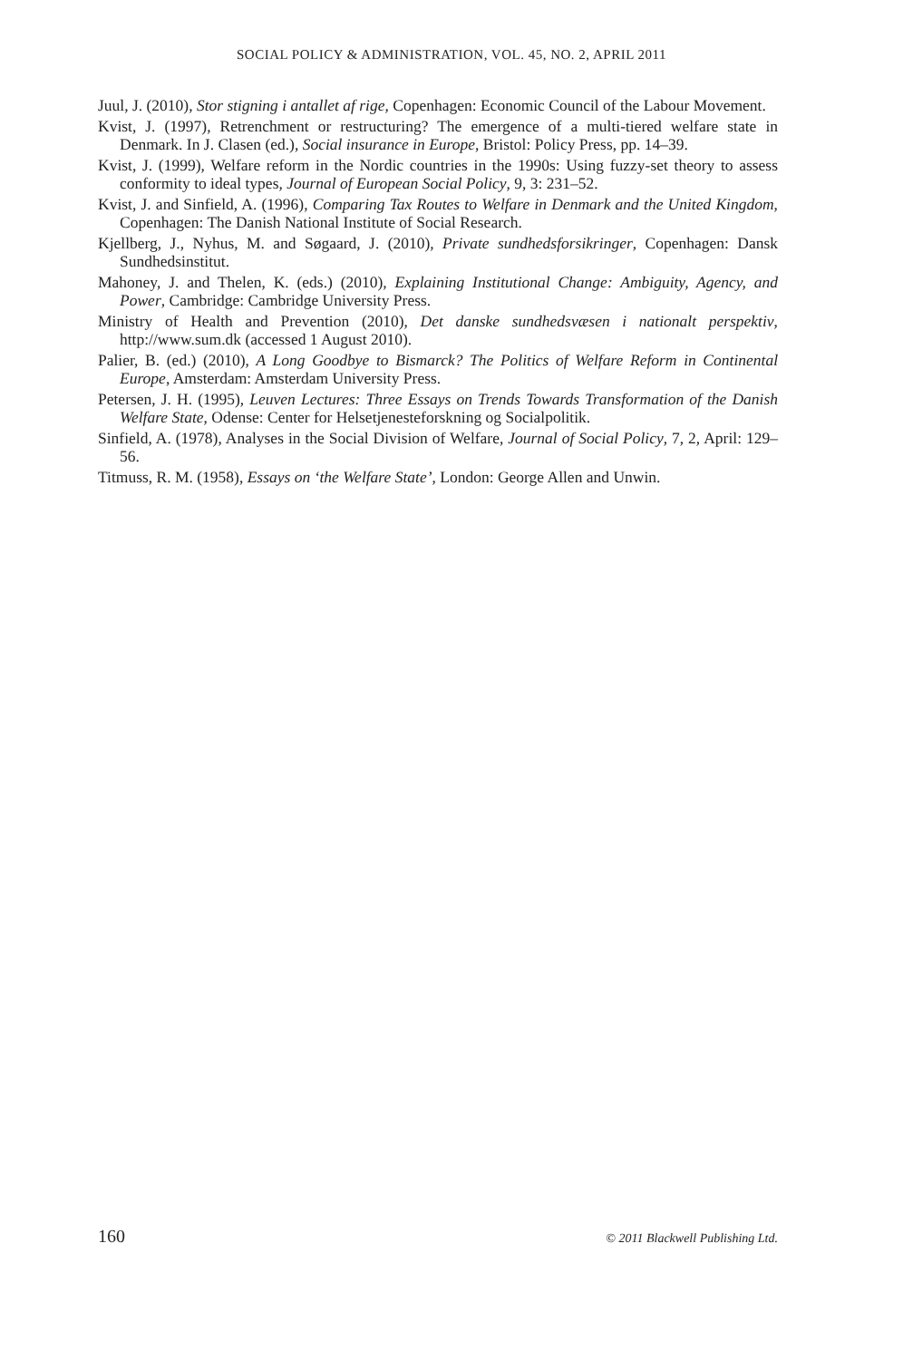SOCIAL POLICY & ADMINISTRATION, VOL. 45, NO. 2, APRIL 2011
Juul, J. (2010), Stor stigning i antallet af rige, Copenhagen: Economic Council of the Labour Movement.
Kvist, J. (1997), Retrenchment or restructuring? The emergence of a multi-tiered welfare state in Denmark. In J. Clasen (ed.), Social insurance in Europe, Bristol: Policy Press, pp. 14–39.
Kvist, J. (1999), Welfare reform in the Nordic countries in the 1990s: Using fuzzy-set theory to assess conformity to ideal types, Journal of European Social Policy, 9, 3: 231–52.
Kvist, J. and Sinfield, A. (1996), Comparing Tax Routes to Welfare in Denmark and the United Kingdom, Copenhagen: The Danish National Institute of Social Research.
Kjellberg, J., Nyhus, M. and Søgaard, J. (2010), Private sundhedsforsikringer, Copenhagen: Dansk Sundhedsinstitut.
Mahoney, J. and Thelen, K. (eds.) (2010), Explaining Institutional Change: Ambiguity, Agency, and Power, Cambridge: Cambridge University Press.
Ministry of Health and Prevention (2010), Det danske sundhedsvæsen i nationalt perspektiv, http://www.sum.dk (accessed 1 August 2010).
Palier, B. (ed.) (2010), A Long Goodbye to Bismarck? The Politics of Welfare Reform in Continental Europe, Amsterdam: Amsterdam University Press.
Petersen, J. H. (1995), Leuven Lectures: Three Essays on Trends Towards Transformation of the Danish Welfare State, Odense: Center for Helsetjenesteforskning og Socialpolitik.
Sinfield, A. (1978), Analyses in the Social Division of Welfare, Journal of Social Policy, 7, 2, April: 129–56.
Titmuss, R. M. (1958), Essays on ‘the Welfare State’, London: George Allen and Unwin.
160 © 2011 Blackwell Publishing Ltd.